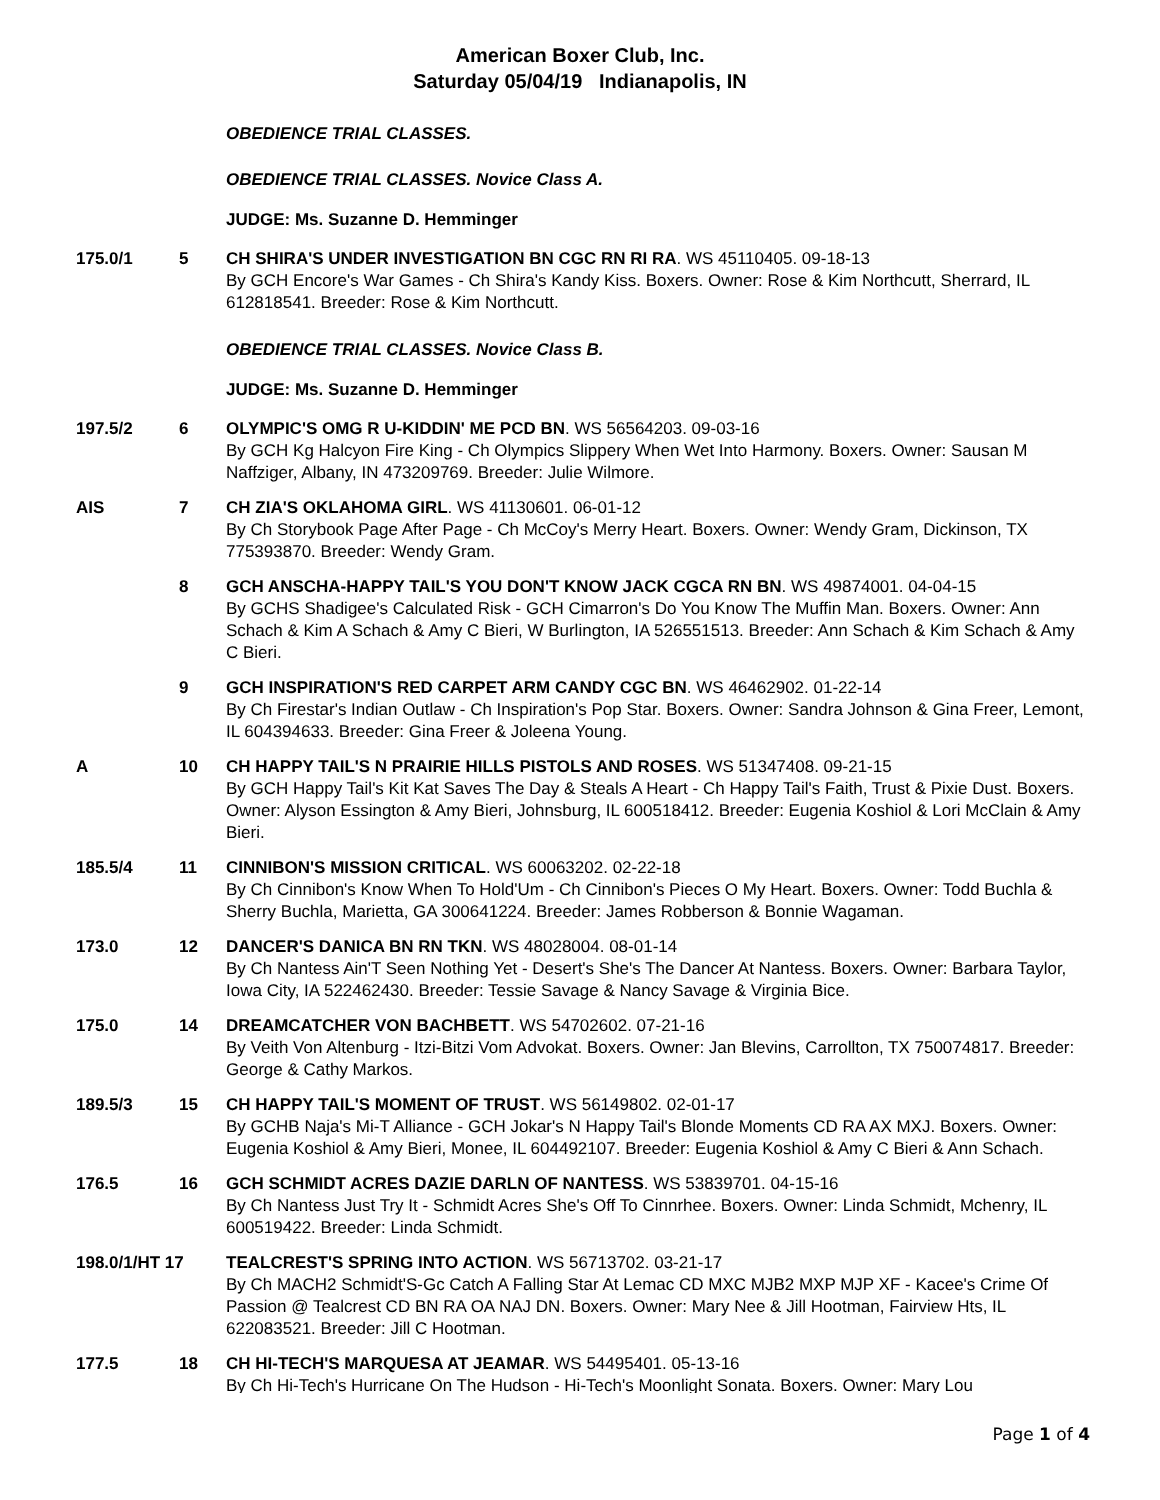American Boxer Club, Inc.
Saturday 05/04/19 Indianapolis, IN
OBEDIENCE TRIAL CLASSES.
OBEDIENCE TRIAL CLASSES. Novice Class A.
JUDGE: Ms. Suzanne D. Hemminger
175.0/1 5 CH SHIRA'S UNDER INVESTIGATION BN CGC RN RI RA. WS 45110405. 09-18-13
By GCH Encore's War Games - Ch Shira's Kandy Kiss. Boxers. Owner: Rose & Kim Northcutt, Sherrard, IL 612818541. Breeder: Rose & Kim Northcutt.
OBEDIENCE TRIAL CLASSES. Novice Class B.
JUDGE: Ms. Suzanne D. Hemminger
197.5/2 6 OLYMPIC'S OMG R U-KIDDIN' ME PCD BN. WS 56564203. 09-03-16
By GCH Kg Halcyon Fire King - Ch Olympics Slippery When Wet Into Harmony. Boxers. Owner: Sausan M Naffziger, Albany, IN 473209769. Breeder: Julie Wilmore.
AIS 7 CH ZIA'S OKLAHOMA GIRL. WS 41130601. 06-01-12
By Ch Storybook Page After Page - Ch McCoy's Merry Heart. Boxers. Owner: Wendy Gram, Dickinson, TX 775393870. Breeder: Wendy Gram.
8 GCH ANSCHA-HAPPY TAIL'S YOU DON'T KNOW JACK CGCA RN BN. WS 49874001. 04-04-15
By GCHS Shadigee's Calculated Risk - GCH Cimarron's Do You Know The Muffin Man. Boxers. Owner: Ann Schach & Kim A Schach & Amy C Bieri, W Burlington, IA 526551513. Breeder: Ann Schach & Kim Schach & Amy C Bieri.
9 GCH INSPIRATION'S RED CARPET ARM CANDY CGC BN. WS 46462902. 01-22-14
By Ch Firestar's Indian Outlaw - Ch Inspiration's Pop Star. Boxers. Owner: Sandra Johnson & Gina Freer, Lemont, IL 604394633. Breeder: Gina Freer & Joleena Young.
A 10 CH HAPPY TAIL'S N PRAIRIE HILLS PISTOLS AND ROSES. WS 51347408. 09-21-15
By GCH Happy Tail's Kit Kat Saves The Day & Steals A Heart - Ch Happy Tail's Faith, Trust & Pixie Dust. Boxers. Owner: Alyson Essington & Amy Bieri, Johnsburg, IL 600518412. Breeder: Eugenia Koshiol & Lori McClain & Amy Bieri.
185.5/4 11 CINNIBON'S MISSION CRITICAL. WS 60063202. 02-22-18
By Ch Cinnibon's Know When To Hold'Um - Ch Cinnibon's Pieces O My Heart. Boxers. Owner: Todd Buchla & Sherry Buchla, Marietta, GA 300641224. Breeder: James Robberson & Bonnie Wagaman.
173.0 12 DANCER'S DANICA BN RN TKN. WS 48028004. 08-01-14
By Ch Nantess Ain'T Seen Nothing Yet - Desert's She's The Dancer At Nantess. Boxers. Owner: Barbara Taylor, Iowa City, IA 522462430. Breeder: Tessie Savage & Nancy Savage & Virginia Bice.
175.0 14 DREAMCATCHER VON BACHBETT. WS 54702602. 07-21-16
By Veith Von Altenburg - Itzi-Bitzi Vom Advokat. Boxers. Owner: Jan Blevins, Carrollton, TX 750074817. Breeder: George & Cathy Markos.
189.5/3 15 CH HAPPY TAIL'S MOMENT OF TRUST. WS 56149802. 02-01-17
By GCHB Naja's Mi-T Alliance - GCH Jokar's N Happy Tail's Blonde Moments CD RA AX MXJ. Boxers. Owner: Eugenia Koshiol & Amy Bieri, Monee, IL 604492107. Breeder: Eugenia Koshiol & Amy C Bieri & Ann Schach.
176.5 16 GCH SCHMIDT ACRES DAZIE DARLN OF NANTESS. WS 53839701. 04-15-16
By Ch Nantess Just Try It - Schmidt Acres She's Off To Cinnrhee. Boxers. Owner: Linda Schmidt, Mchenry, IL 600519422. Breeder: Linda Schmidt.
198.0/1/HT 17 TEALCREST'S SPRING INTO ACTION. WS 56713702. 03-21-17
By Ch MACH2 Schmidt'S-Gc Catch A Falling Star At Lemac CD MXC MJB2 MXP MJP XF - Kacee's Crime Of Passion @ Tealcrest CD BN RA OA NAJ DN. Boxers. Owner: Mary Nee & Jill Hootman, Fairview Hts, IL 622083521. Breeder: Jill C Hootman.
177.5 18 CH HI-TECH'S MARQUESA AT JEAMAR. WS 54495401. 05-13-16
By Ch Hi-Tech's Hurricane On The Hudson - Hi-Tech's Moonlight Sonata. Boxers. Owner: Mary Lou
Page 1 of 4